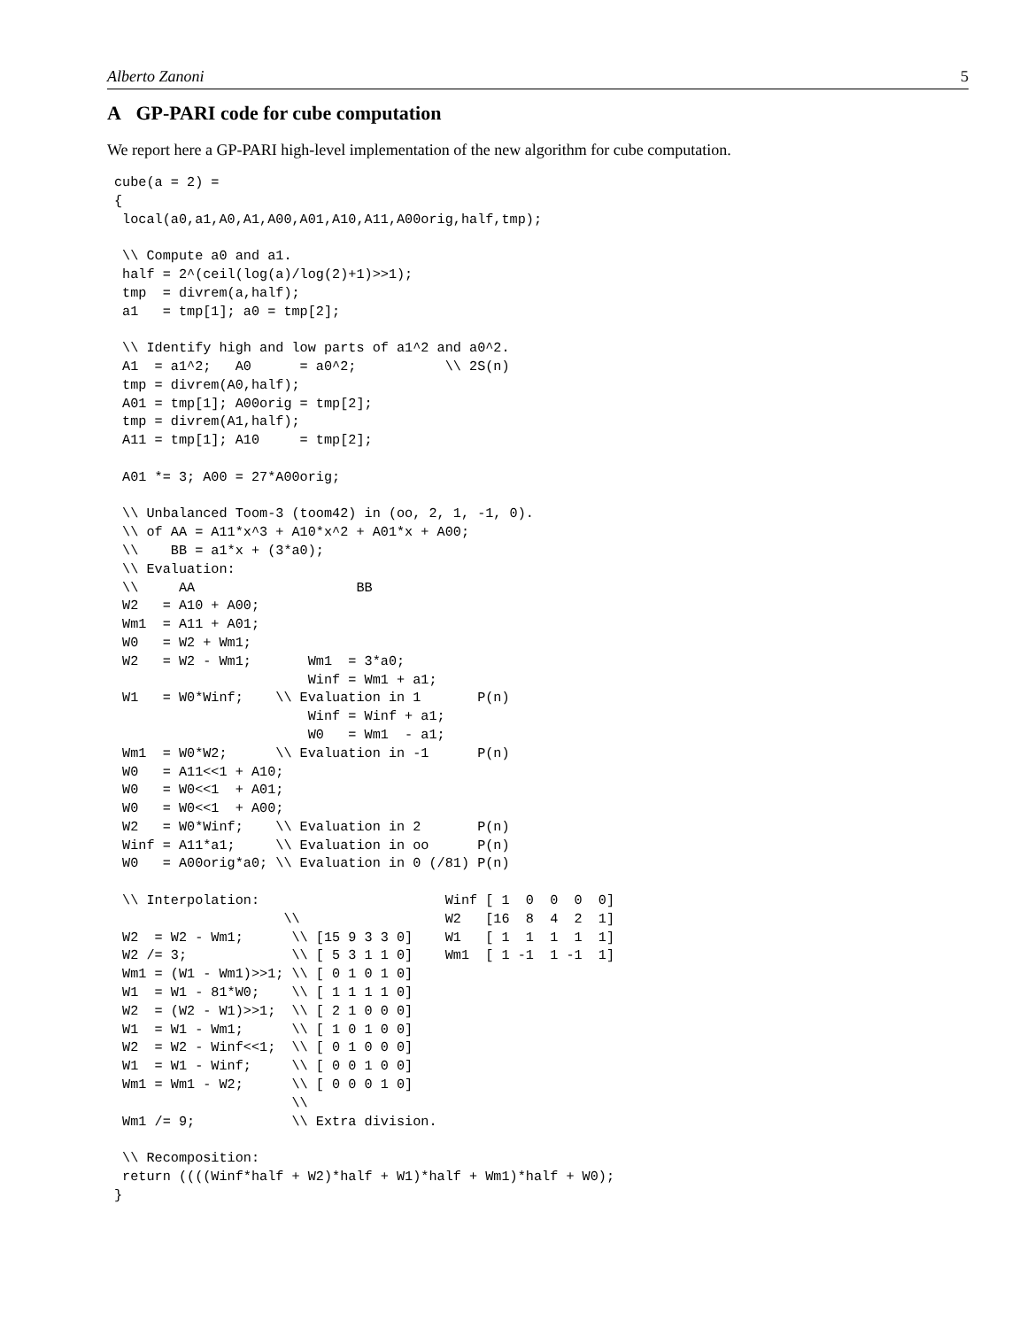Alberto Zanoni 5
A GP-PARI code for cube computation
We report here a GP-PARI high-level implementation of the new algorithm for cube computation.
cube(a = 2) =
{
 local(a0,a1,A0,A1,A00,A01,A10,A11,A00orig,half,tmp);

 \\ Compute a0 and a1.
 half = 2^(ceil(log(a)/log(2)+1)>>1);
 tmp  = divrem(a,half);
 a1   = tmp[1]; a0 = tmp[2];

 \\ Identify high and low parts of a1^2 and a0^2.
 A1  = a1^2;   A0      = a0^2;           \\ 2S(n)
 tmp = divrem(A0,half);
 A01 = tmp[1]; A00orig = tmp[2];
 tmp = divrem(A1,half);
 A11 = tmp[1]; A10     = tmp[2];

 A01 *= 3; A00 = 27*A00orig;

 \\ Unbalanced Toom-3 (toom42) in (oo, 2, 1, -1, 0).
 \\ of AA = A11*x^3 + A10*x^2 + A01*x + A00;
 \\    BB = a1*x + (3*a0);
 \\ Evaluation:
 \\     AA                    BB
 W2   = A10 + A00;
 Wm1  = A11 + A01;
 W0   = W2 + Wm1;
 W2   = W2 - Wm1;       Wm1  = 3*a0;
                        Winf = Wm1 + a1;
 W1   = W0*Winf;    \\ Evaluation in 1       P(n)
                        Winf = Winf + a1;
                        W0   = Wm1  - a1;
 Wm1  = W0*W2;      \\ Evaluation in -1      P(n)
 W0   = A11<<1 + A10;
 W0   = W0<<1  + A01;
 W0   = W0<<1  + A00;
 W2   = W0*Winf;    \\ Evaluation in 2       P(n)
 Winf = A11*a1;     \\ Evaluation in oo      P(n)
 W0   = A00orig*a0; \\ Evaluation in 0 (/81) P(n)

 \\ Interpolation:                       Winf [ 1  0  0  0  0]
                     \\                  W2   [16  8  4  2  1]
 W2  = W2 - Wm1;      \\ [15 9 3 3 0]    W1   [ 1  1  1  1  1]
 W2 /= 3;             \\ [ 5 3 1 1 0]    Wm1  [ 1 -1  1 -1  1]
 Wm1 = (W1 - Wm1)>>1; \\ [ 0 1 0 1 0]
 W1  = W1 - 81*W0;    \\ [ 1 1 1 1 0]
 W2  = (W2 - W1)>>1;  \\ [ 2 1 0 0 0]
 W1  = W1 - Wm1;      \\ [ 1 0 1 0 0]
 W2  = W2 - Winf<<1;  \\ [ 0 1 0 0 0]
 W1  = W1 - Winf;     \\ [ 0 0 1 0 0]
 Wm1 = Wm1 - W2;      \\ [ 0 0 0 1 0]
                      \\
 Wm1 /= 9;            \\ Extra division.

 \\ Recomposition:
 return ((((Winf*half + W2)*half + W1)*half + Wm1)*half + W0);
}